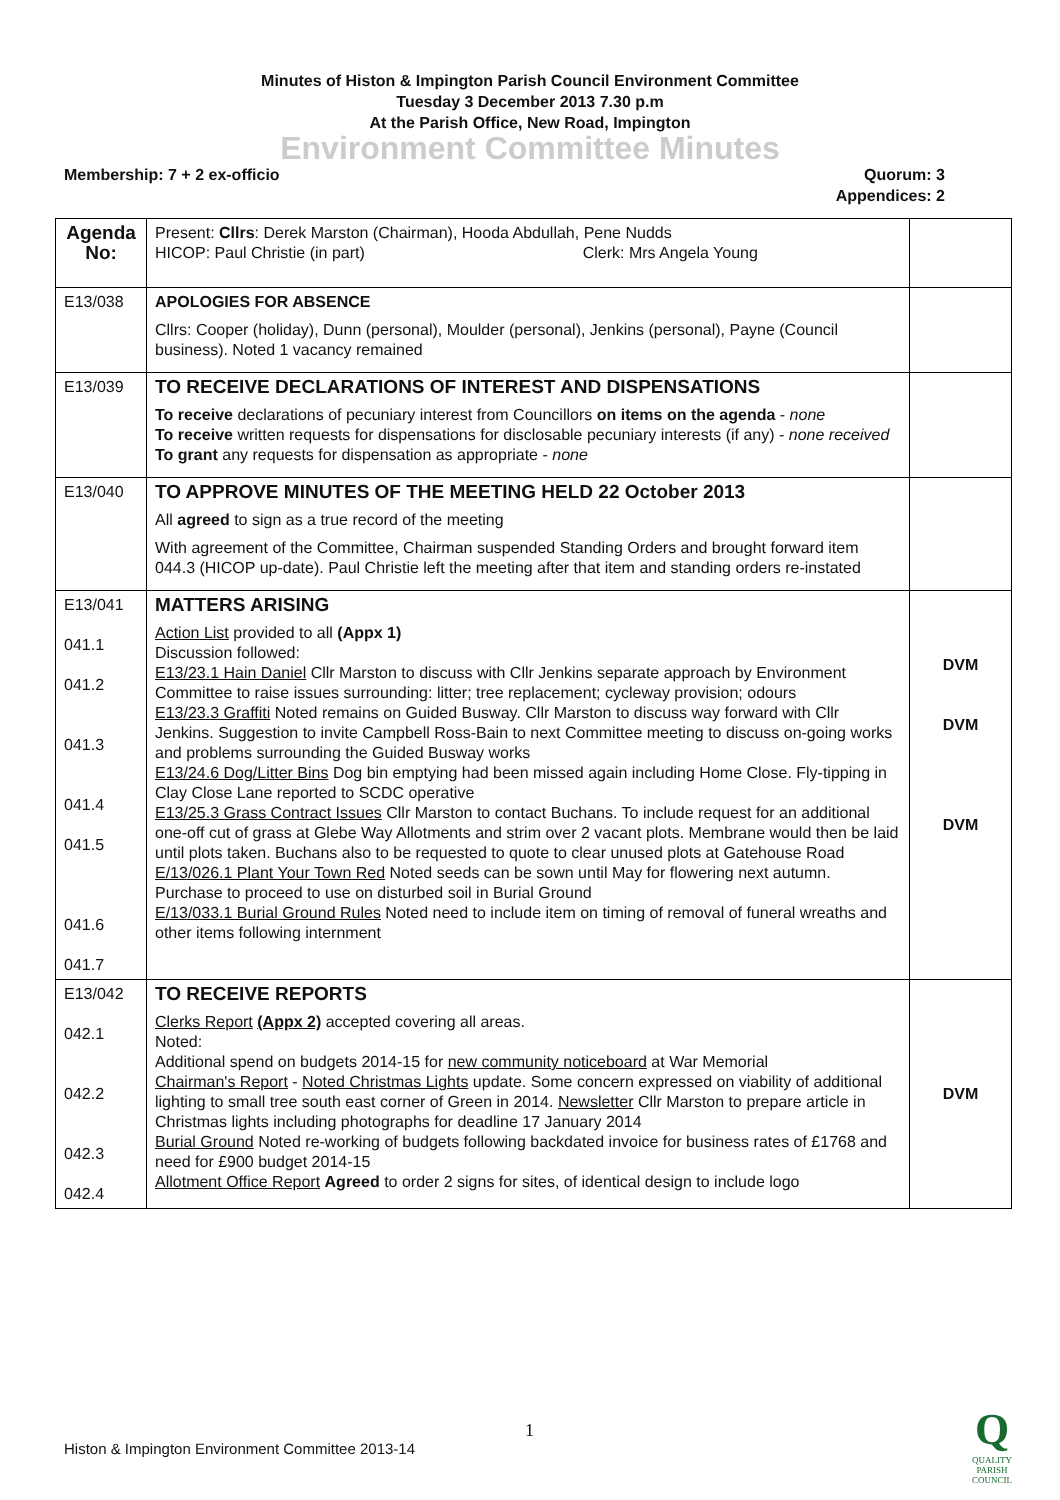Minutes of Histon & Impington Parish Council Environment Committee
Tuesday 3 December 2013 7.30 p.m
At the Parish Office, New Road, Impington
Environment Committee Minutes
Membership: 7 + 2 ex-officio Quorum: 3
Appendices: 2
| Agenda No: | Present: Cllrs : Derek Marston (Chairman), Hooda Abdullah, Pene Nudds HICOP: Paul Christie (in part) Clerk: Mrs Angela Young | |
| E13/038 | APOLOGIES FOR ABSENCE Cllrs: Cooper (holiday), Dunn (personal), Moulder (personal), Jenkins (personal), Payne (Council business). Noted 1 vacancy remained | |
| E13/039 | TO RECEIVE DECLARATIONS OF INTEREST AND DISPENSATIONS To receive declarations of pecuniary interest from Councillors on items on the agenda - none To receive written requests for dispensations for disclosable pecuniary interests (if any) - none received To grant any requests for dispensation as appropriate - none | |
| E13/040 | TO APPROVE MINUTES OF THE MEETING HELD 22 October 2013 All agreed to sign as a true record of the meeting With agreement of the Committee, Chairman suspended Standing Orders and brought forward item 044.3 (HICOP up-date). Paul Christie left the meeting after that item and standing orders re-instated | |
| E13/041 041.1 041.2 041.3 041.4 041.5 041.6 041.7 | MATTERS ARISING Action List provided to all (Appx 1) Discussion followed: E13/23.1 Hain Daniel Cllr Marston to discuss with Cllr Jenkins separate approach by Environment Committee to raise issues surrounding: litter; tree replacement; cycleway provision; odours E13/23.3 Graffiti Noted remains on Guided Busway. Cllr Marston to discuss way forward with Cllr Jenkins. Suggestion to invite Campbell Ross-Bain to next Committee meeting to discuss on-going works and problems surrounding the Guided Busway works E13/24.6 Dog/Litter Bins Dog bin emptying had been missed again including Home Close. Fly-tipping in Clay Close Lane reported to SCDC operative E13/25.3 Grass Contract Issues Cllr Marston to contact Buchans. To include request for an additional one-off cut of grass at Glebe Way Allotments and strim over 2 vacant plots. Membrane would then be laid until plots taken. Buchans also to be requested to quote to clear unused plots at Gatehouse Road E/13/026.1 Plant Your Town Red Noted seeds can be sown until May for flowering next autumn. Purchase to proceed to use on disturbed soil in Burial Ground E/13/033.1 Burial Ground Rules Noted need to include item on timing of removal of funeral wreaths and other items following internment | DVM DVM DVM |
| E13/042 042.1 042.2 042.3 042.4 | TO RECEIVE REPORTS Clerks Report (Appx 2) accepted covering all areas. Noted: Additional spend on budgets 2014-15 for new community noticeboard at War Memorial Chairman's Report - Noted Christmas Lights update. Some concern expressed on viability of additional lighting to small tree south east corner of Green in 2014. Newsletter Cllr Marston to prepare article in Christmas lights including photographs for deadline 17 January 2014 Burial Ground Noted re-working of budgets following backdated invoice for business rates of £1768 and need for £900 budget 2014-15 Allotment Office Report Agreed to order 2 signs for sites, of identical design to include logo | DVM |
1
Histon & Impington Environment Committee 2013-14
Q
QUALITY
PARISH
COUNCIL